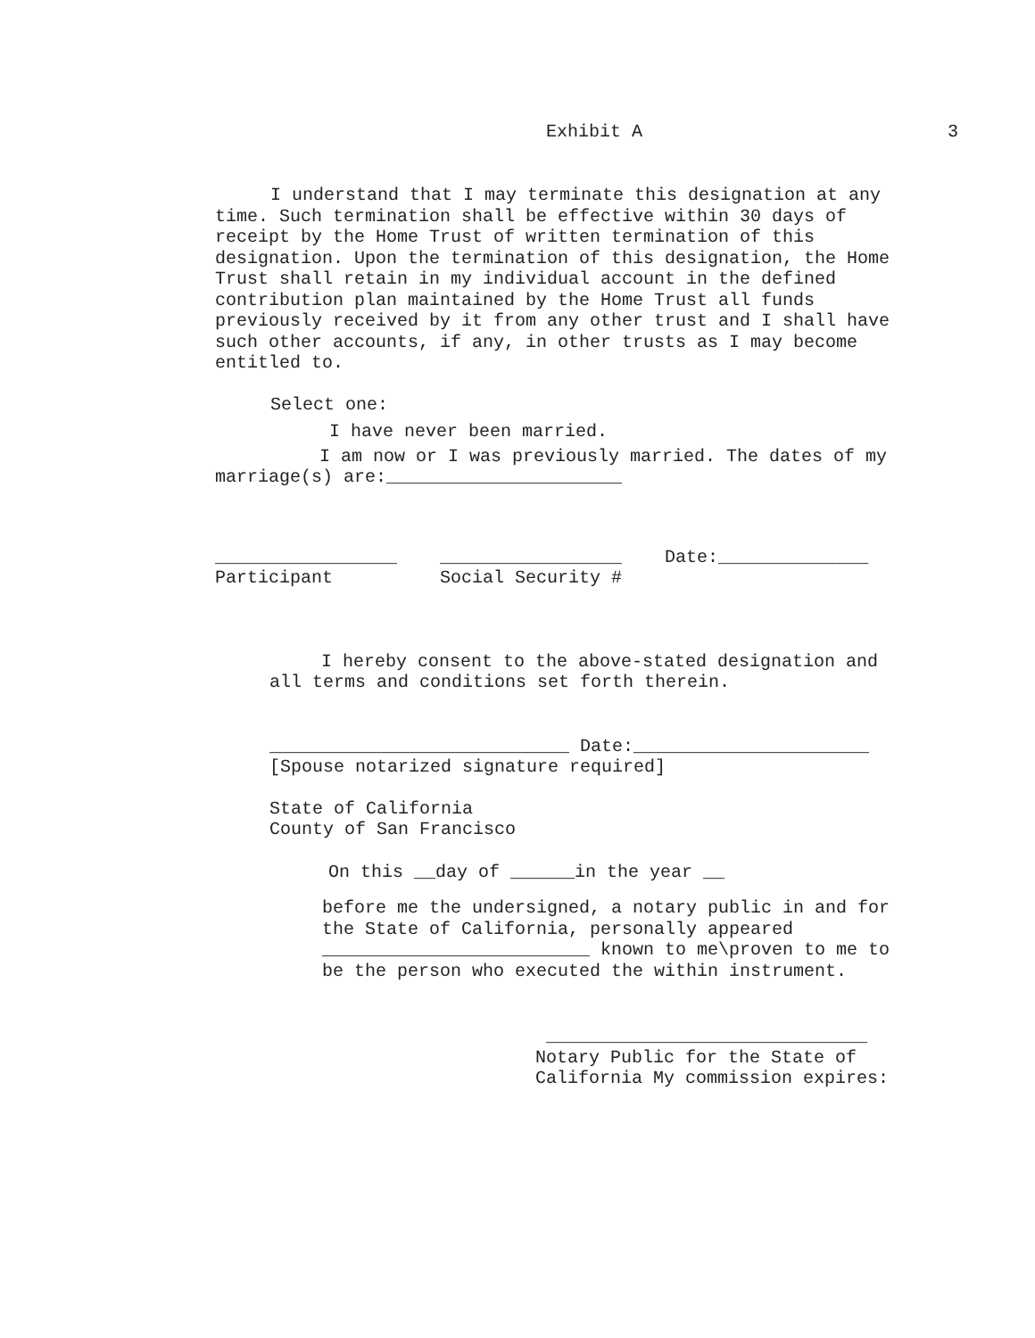Exhibit A 3
I understand that I may terminate this designation at any time. Such termination shall be effective within 30 days of receipt by the Home Trust of written termination of this designation. Upon the termination of this designation, the Home Trust shall retain in my individual account in the defined contribution plan maintained by the Home Trust all funds previously received by it from any other trust and I shall have such other accounts, if any, in other trusts as I may become entitled to.
Select one:
I have never been married.
I am now or I was previously married. The dates of my marriage(s) are:______________________
_________________
Participant
_________________
Social Security #
Date:______________
I hereby consent to the above-stated designation and all terms and conditions set forth therein.
____________________________ Date:______________________
[Spouse notarized signature required]
State of California
County of San Francisco
On this __day of ______in the year __
before me the undersigned, a notary public in and for the State of California, personally appeared _________________________ known to me\proven to me to be the person who executed the within instrument.
______________________________
Notary Public for the State of
California My commission expires: